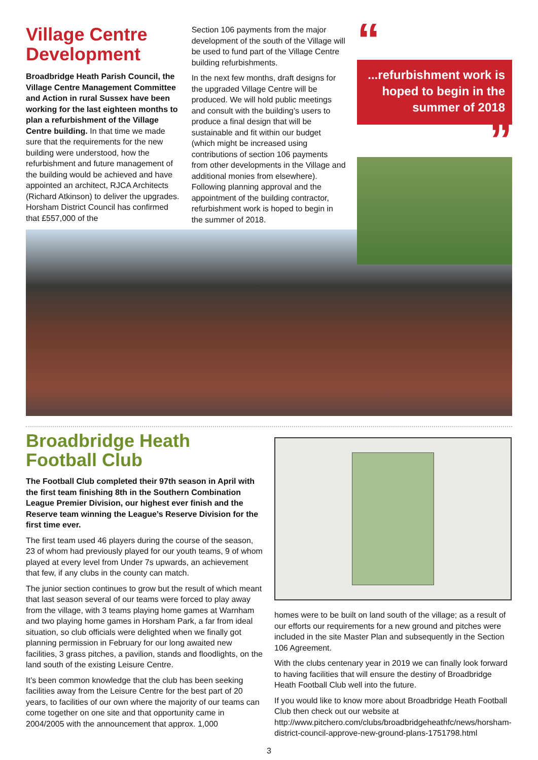Village Centre Development
Broadbridge Heath Parish Council, the Village Centre Management Committee and Action in rural Sussex have been working for the last eighteen months to plan a refurbishment of the Village Centre building. In that time we made sure that the requirements for the new building were understood, how the refurbishment and future management of the building would be achieved and have appointed an architect, RJCA Architects (Richard Atkinson) to deliver the upgrades. Horsham District Council has confirmed that £557,000 of the
Section 106 payments from the major development of the south of the Village will be used to fund part of the Village Centre building refurbishments.
In the next few months, draft designs for the upgraded Village Centre will be produced. We will hold public meetings and consult with the building’s users to produce a final design that will be sustainable and fit within our budget (which might be increased using contributions of section 106 payments from other developments in the Village and additional monies from elsewhere). Following planning approval and the appointment of the building contractor, refurbishment work is hoped to begin in the summer of 2018.
“
...refurbishment work is hoped to begin in the summer of 2018
”
Broadbridge Heath Football Club
The Football Club completed their 97th season in April with the first team finishing 8th in the Southern Combination League Premier Division, our highest ever finish and the Reserve team winning the League’s Reserve Division for the first time ever.
The first team used 46 players during the course of the season, 23 of whom had previously played for our youth teams, 9 of whom played at every level from Under 7s upwards, an achievement that few, if any clubs in the county can match.
The junior section continues to grow but the result of which meant that last season several of our teams were forced to play away from the village, with 3 teams playing home games at Warnham and two playing home games in Horsham Park, a far from ideal situation, so club officials were delighted when we finally got planning permission in February for our long awaited new facilities, 3 grass pitches, a pavilion, stands and floodlights, on the land south of the existing Leisure Centre.
It’s been common knowledge that the club has been seeking facilities away from the Leisure Centre for the best part of 20 years, to facilities of our own where the majority of our teams can come together on one site and that opportunity came in 2004/2005 with the announcement that approx. 1,000
homes were to be built on land south of the village; as a result of our efforts our requirements for a new ground and pitches were included in the site Master Plan and subsequently in the Section 106 Agreement.
With the clubs centenary year in 2019 we can finally look forward to having facilities that will ensure the destiny of Broadbridge Heath Football Club well into the future.
If you would like to know more about Broadbridge Heath Football Club then check out our website at http://www.pitchero.com/clubs/broadbridgeheathfc/news/horsham-district-council-approve-new-ground-plans-1751798.html
3